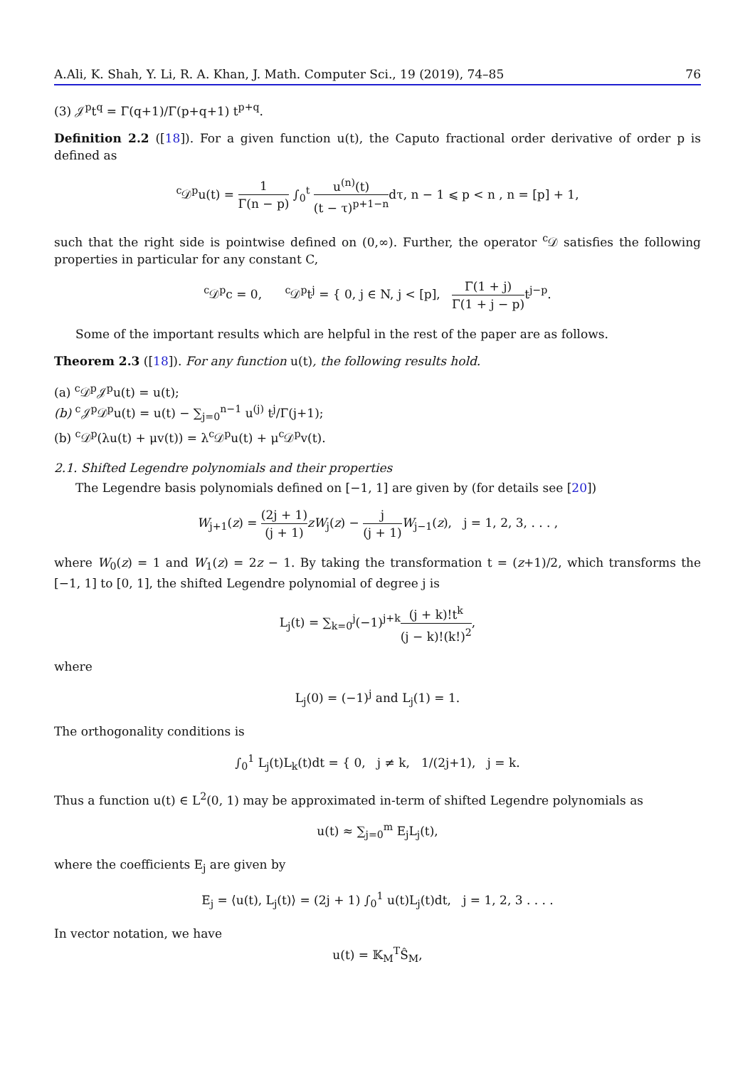A.Ali, K. Shah, Y. Li, R. A. Khan, J. Math. Computer Sci., 19 (2019), 74–85 76
(3) 𝒥<sup>p</sup>t<sup>q</sup> = Γ(q+1)/Γ(p+q+1) t<sup>p+q</sup>.
Definition 2.2 ([18]). For a given function u(t), the Caputo fractional order derivative of order p is defined as
<sup>c</sup> 𝒟<sup>p</sup>u(t) = 1 Γ(n − p) ∫<sub>0</sub><sup>t</sup> u<sup>(n)</sup>(t) (t − τ)<sup>p+1−n</sup>dτ, n − 1 ⩽ p < n , n = [p] + 1,
such that the right side is pointwise defined on (0,∞). Further, the operator <sup>c</sup>𝒟 satisfies the following properties in particular for any constant C,
<sup>c</sup> 𝒟<sup>p</sup>c = 0, <sup>c</sup>𝒟<sup>p</sup>t<sup>j</sup> = { 0, j ∈ N, j < [p], Γ(1 + j) Γ(1 + j − p) t<sup>j−p</sup>.
Some of the important results which are helpful in the rest of the paper are as follows.
Theorem 2.3 ([18]). For any function u(t), the following results hold.
(a) <sup>c</sup>𝒟<sup>p</sup>𝒥<sup>p</sup>u(t) = u(t);
(b) <sup>c</sup>𝒥<sup>p</sup>𝒟<sup>p</sup>u(t) = u(t) − ∑<sub>j=0</sub><sup>n−1</sup> u<sup>(j)</sup> t<sup>j</sup>/Γ(j+1);
(b) <sup>c</sup>𝒟<sup>p</sup>(λu(t) + μv(t)) = λ<sup>c</sup>𝒟<sup>p</sup>u(t) + μ<sup>c</sup>𝒟<sup>p</sup>v(t).
2.1. Shifted Legendre polynomials and their properties
The Legendre basis polynomials defined on [−1, 1] are given by (for details see [20])
W<sub>j+1</sub>(z) = (2j + 1) (j + 1) zW<sub>j</sub>(z) − j (j + 1) W<sub>j−1</sub>(z), j = 1, 2, 3, . . . ,
where W<sub>0</sub>(z) = 1 and W<sub>1</sub>(z) = 2z − 1. By taking the transformation t = (z+1)/2, which transforms the [−1, 1] to [0, 1], the shifted Legendre polynomial of degree j is
L<sub>j</sub>(t) = ∑<sub>k=0</sub><sup>j</sup>(−1)<sup>j+k</sup>(j + k)!t<sup>k</sup> (j − k)!(k!)<sup>2</sup>,
where
L<sub>j</sub>(0) = (−1)<sup>j</sup> and L<sub>j</sub>(1) = 1.
The orthogonality conditions is
∫<sub>0</sub><sup>1</sup> L<sub>j</sub>(t)L<sub>k</sub>(t)dt = { 0, j ≠ k, 1/(2j+1), j = k.
Thus a function u(t) ∈ L<sup>2</sup>(0, 1) may be approximated in-term of shifted Legendre polynomials as
u(t) ≈ ∑<sub>j=0</sub><sup>m</sup> E<sub>j</sub>L<sub>j</sub>(t),
where the coefficients E<sub>j</sub> are given by
E<sub>j</sub> = ⟨u(t), L<sub>j</sub>(t)⟩ = (2j + 1) ∫<sub>0</sub><sup>1</sup> u(t)L<sub>j</sub>(t)dt, j = 1, 2, 3 . . . .
In vector notation, we have
u(t) = 𝕂<sub>M</sub><sup>T</sup>Ŝ<sub>M</sub>,